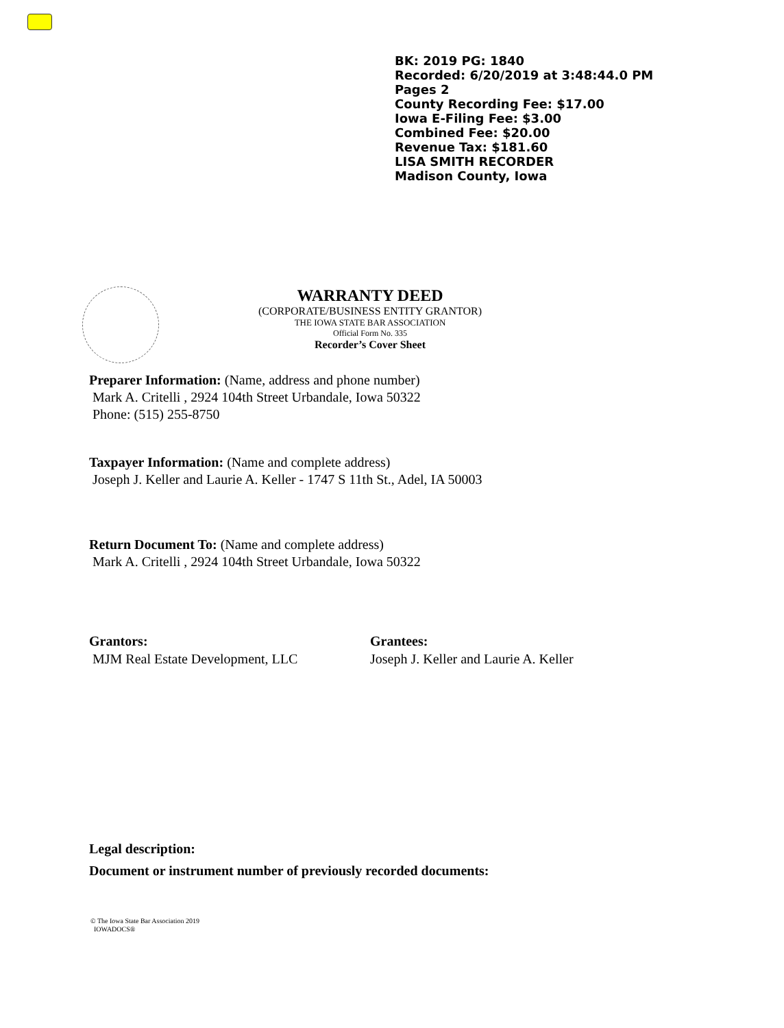BK: 2019 PG: 1840
Recorded: 6/20/2019 at 3:48:44.0 PM
Pages 2
County Recording Fee: $17.00
Iowa E-Filing Fee: $3.00
Combined Fee: $20.00
Revenue Tax: $181.60
LISA SMITH RECORDER
Madison County, Iowa
WARRANTY DEED
(CORPORATE/BUSINESS ENTITY GRANTOR)
THE IOWA STATE BAR ASSOCIATION
Official Form No. 335
Recorder’s Cover Sheet
Preparer Information: (Name, address and phone number)
Mark A. Critelli , 2924 104th Street Urbandale, Iowa 50322
Phone: (515) 255-8750
Taxpayer Information: (Name and complete address)
Joseph J. Keller and Laurie A. Keller - 1747 S 11th St., Adel, IA 50003
Return Document To: (Name and complete address)
Mark A. Critelli , 2924 104th Street Urbandale, Iowa 50322
Grantors:
MJM Real Estate Development, LLC
Grantees:
Joseph J. Keller and Laurie A. Keller
Legal description:
Document or instrument number of previously recorded documents:
© The Iowa State Bar Association 2019
IOWADOCS®